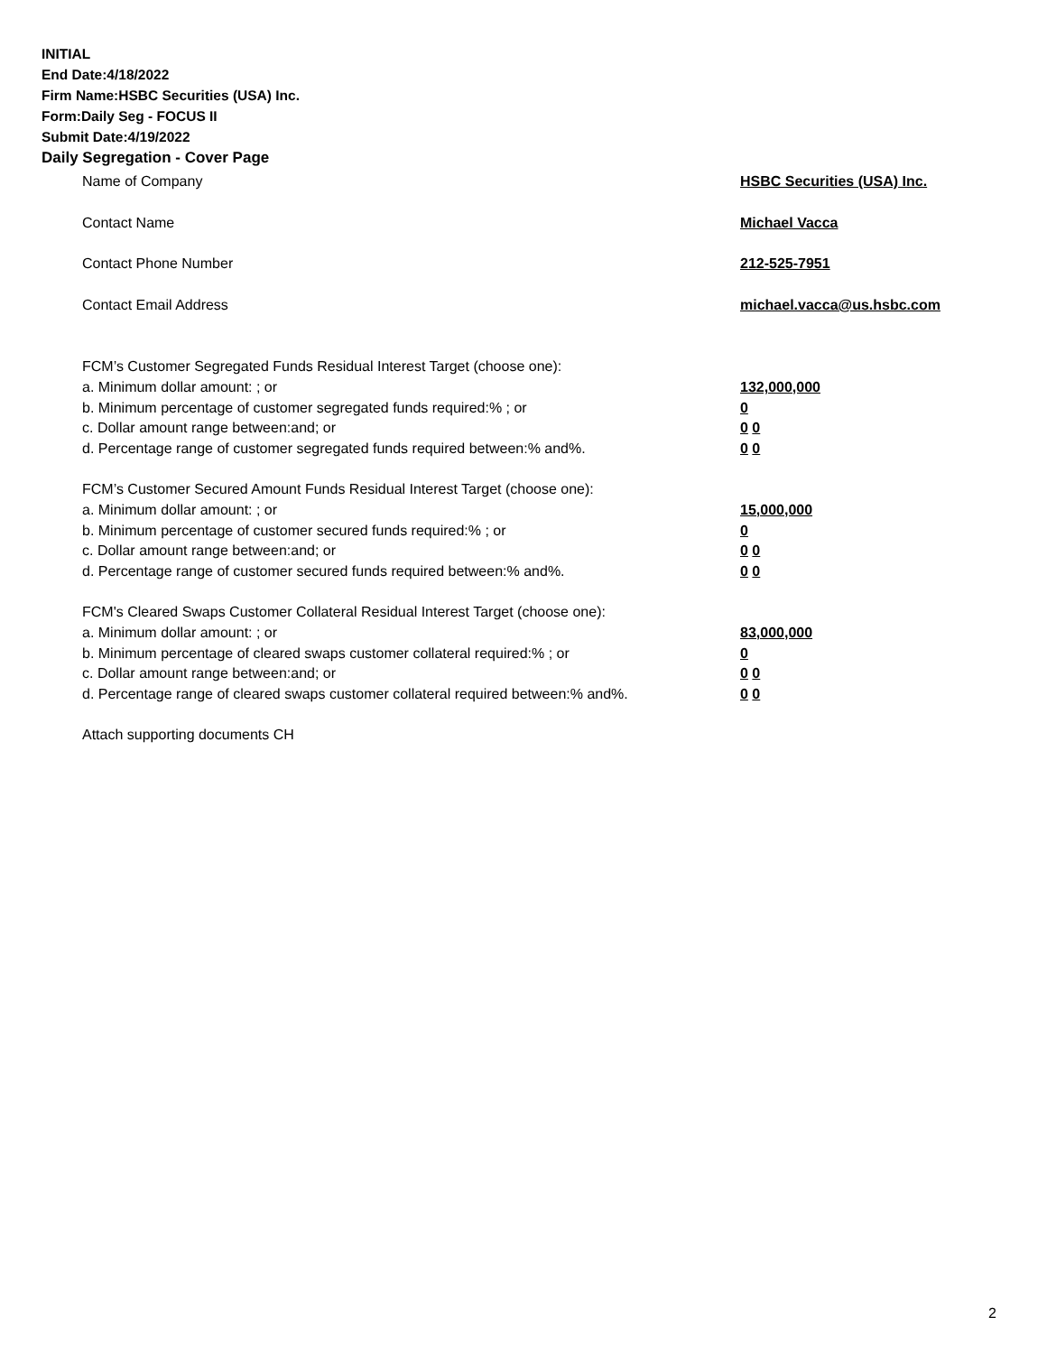INITIAL
End Date:4/18/2022
Firm Name:HSBC Securities (USA) Inc.
Form:Daily Seg - FOCUS II
Submit Date:4/19/2022
Daily Segregation - Cover Page
Name of Company HSBC Securities (USA) Inc.
Contact Name Michael Vacca
Contact Phone Number 212-525-7951
Contact Email Address michael.vacca@us.hsbc.com
FCM’s Customer Segregated Funds Residual Interest Target (choose one):
a. Minimum dollar amount: ; or 132,000,000
b. Minimum percentage of customer segregated funds required:% ; or 0
c. Dollar amount range between:and; or 0 0
d. Percentage range of customer segregated funds required between:% and%. 0 0
FCM’s Customer Secured Amount Funds Residual Interest Target (choose one):
a. Minimum dollar amount: ; or 15,000,000
b. Minimum percentage of customer secured funds required:% ; or 0
c. Dollar amount range between:and; or 0 0
d. Percentage range of customer secured funds required between:% and%. 0 0
FCM's Cleared Swaps Customer Collateral Residual Interest Target (choose one):
a. Minimum dollar amount: ; or 83,000,000
b. Minimum percentage of cleared swaps customer collateral required:% ; or 0
c. Dollar amount range between:and; or 0 0
d. Percentage range of cleared swaps customer collateral required between:% and%.
0 0
Attach supporting documents CH
2